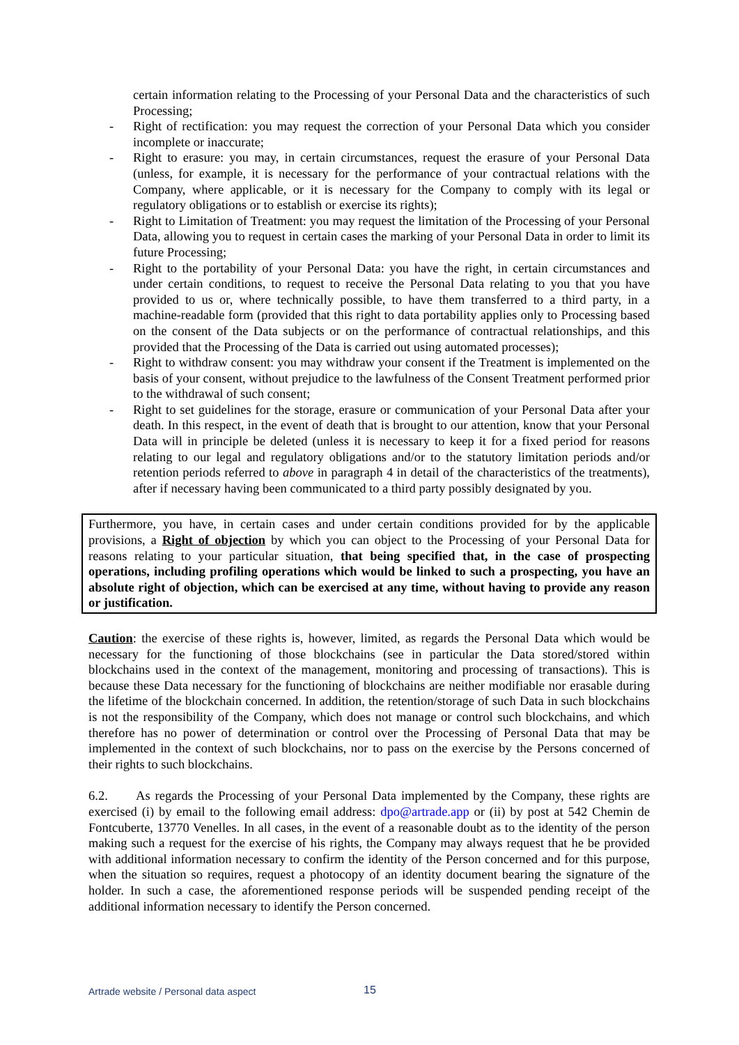certain information relating to the Processing of your Personal Data and the characteristics of such Processing;
- Right of rectification: you may request the correction of your Personal Data which you consider incomplete or inaccurate;
- Right to erasure: you may, in certain circumstances, request the erasure of your Personal Data (unless, for example, it is necessary for the performance of your contractual relations with the Company, where applicable, or it is necessary for the Company to comply with its legal or regulatory obligations or to establish or exercise its rights);
- Right to Limitation of Treatment: you may request the limitation of the Processing of your Personal Data, allowing you to request in certain cases the marking of your Personal Data in order to limit its future Processing;
- Right to the portability of your Personal Data: you have the right, in certain circumstances and under certain conditions, to request to receive the Personal Data relating to you that you have provided to us or, where technically possible, to have them transferred to a third party, in a machine-readable form (provided that this right to data portability applies only to Processing based on the consent of the Data subjects or on the performance of contractual relationships, and this provided that the Processing of the Data is carried out using automated processes);
- Right to withdraw consent: you may withdraw your consent if the Treatment is implemented on the basis of your consent, without prejudice to the lawfulness of the Consent Treatment performed prior to the withdrawal of such consent;
- Right to set guidelines for the storage, erasure or communication of your Personal Data after your death. In this respect, in the event of death that is brought to our attention, know that your Personal Data will in principle be deleted (unless it is necessary to keep it for a fixed period for reasons relating to our legal and regulatory obligations and/or to the statutory limitation periods and/or retention periods referred to above in paragraph 4 in detail of the characteristics of the treatments), after if necessary having been communicated to a third party possibly designated by you.
Furthermore, you have, in certain cases and under certain conditions provided for by the applicable provisions, a Right of objection by which you can object to the Processing of your Personal Data for reasons relating to your particular situation, that being specified that, in the case of prospecting operations, including profiling operations which would be linked to such a prospecting, you have an absolute right of objection, which can be exercised at any time, without having to provide any reason or justification.
Caution: the exercise of these rights is, however, limited, as regards the Personal Data which would be necessary for the functioning of those blockchains (see in particular the Data stored/stored within blockchains used in the context of the management, monitoring and processing of transactions). This is because these Data necessary for the functioning of blockchains are neither modifiable nor erasable during the lifetime of the blockchain concerned. In addition, the retention/storage of such Data in such blockchains is not the responsibility of the Company, which does not manage or control such blockchains, and which therefore has no power of determination or control over the Processing of Personal Data that may be implemented in the context of such blockchains, nor to pass on the exercise by the Persons concerned of their rights to such blockchains.
6.2. As regards the Processing of your Personal Data implemented by the Company, these rights are exercised (i) by email to the following email address: dpo@artrade.app or (ii) by post at 542 Chemin de Fontcuberte, 13770 Venelles. In all cases, in the event of a reasonable doubt as to the identity of the person making such a request for the exercise of his rights, the Company may always request that he be provided with additional information necessary to confirm the identity of the Person concerned and for this purpose, when the situation so requires, request a photocopy of an identity document bearing the signature of the holder. In such a case, the aforementioned response periods will be suspended pending receipt of the additional information necessary to identify the Person concerned.
Artrade website / Personal data aspect 15